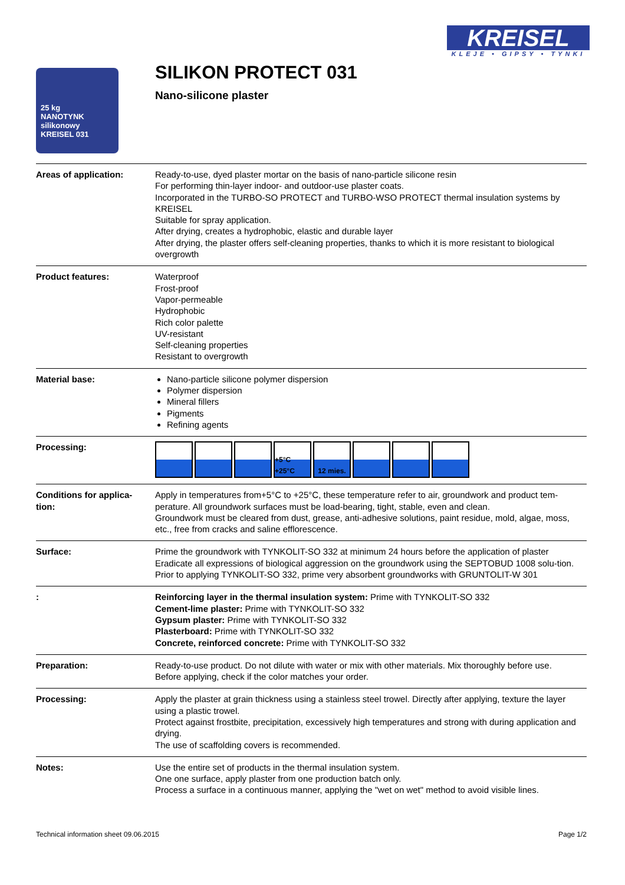KREISEL
KLEJE • GIPSY • TYNKI
25 kg
NANOTYNK silikonowy
KREISEL 031
SILIKON PROTECT 031
Nano-silicone plaster
| Areas of application: | Ready-to-use, dyed plaster mortar on the basis of nano-particle silicone resin For performing thin-layer indoor- and outdoor-use plaster coats. Incorporated in the TURBO-SO PROTECT and TURBO-WSO PROTECT thermal insulation systems by KREISEL Suitable for spray application. After drying, creates a hydrophobic, elastic and durable layer After drying, the plaster offers self-cleaning properties, thanks to which it is more resistant to biological overgrowth |
| Product features: | Waterproof Frost-proof Vapor-permeable Hydrophobic Rich color palette UV-resistant Self-cleaning properties Resistant to overgrowth |
| Material base: | Nano-particle silicone polymer dispersion Polymer dispersion Mineral fillers Pigments Refining agents |
| Processing: | +5°C +25°C 12 mies. |
| Conditions for applica- tion: | Apply in temperatures from+5°C to +25°C, these temperature refer to air, groundwork and product tem-perature. All groundwork surfaces must be load-bearing, tight, stable, even and clean. Groundwork must be cleared from dust, grease, anti-adhesive solutions, paint residue, mold, algae, moss, etc., free from cracks and saline efflorescence. |
| Surface: | Prime the groundwork with TYNKOLIT-SO 332 at minimum 24 hours before the application of plaster Eradicate all expressions of biological aggression on the groundwork using the SEPTOBUD 1008 solu-tion. Prior to applying TYNKOLIT-SO 332, prime very absorbent groundworks with GRUNTOLIT-W 301 |
| : | Reinforcing layer in the thermal insulation system: Prime with TYNKOLIT-SO 332 Cement-lime plaster: Prime with TYNKOLIT-SO 332 Gypsum plaster: Prime with TYNKOLIT-SO 332 Plasterboard: Prime with TYNKOLIT-SO 332 Concrete, reinforced concrete: Prime with TYNKOLIT-SO 332 |
| Preparation: | Ready-to-use product. Do not dilute with water or mix with other materials. Mix thoroughly before use. Before applying, check if the color matches your order. |
| Processing: | Apply the plaster at grain thickness using a stainless steel trowel. Directly after applying, texture the layer using a plastic trowel. Protect against frostbite, precipitation, excessively high temperatures and strong with during application and drying. The use of scaffolding covers is recommended. |
| Notes: | Use the entire set of products in the thermal insulation system. One one surface, apply plaster from one production batch only. Process a surface in a continuous manner, applying the "wet on wet" method to avoid visible lines. |
Technical information sheet 09.06.2015 Page 1/2